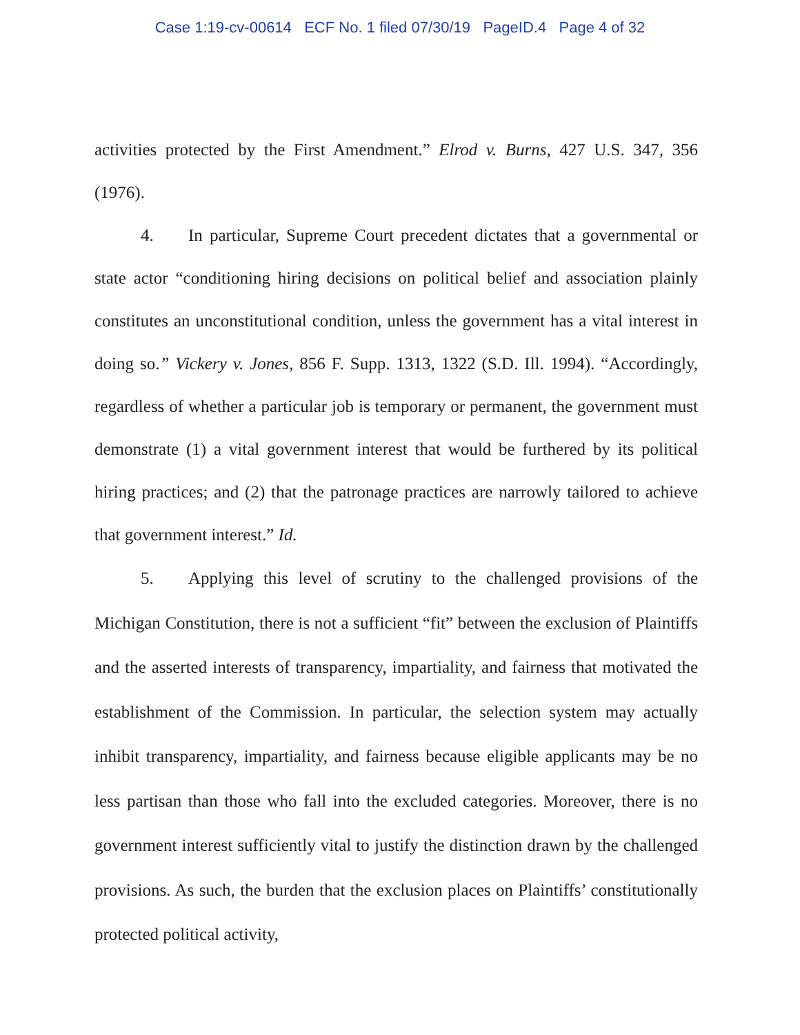Case 1:19-cv-00614 ECF No. 1 filed 07/30/19 PageID.4 Page 4 of 32
activities protected by the First Amendment.” Elrod v. Burns, 427 U.S. 347, 356 (1976).
4. In particular, Supreme Court precedent dictates that a governmental or state actor “conditioning hiring decisions on political belief and association plainly constitutes an unconstitutional condition, unless the government has a vital interest in doing so.” Vickery v. Jones, 856 F. Supp. 1313, 1322 (S.D. Ill. 1994). “Accordingly, regardless of whether a particular job is temporary or permanent, the government must demonstrate (1) a vital government interest that would be furthered by its political hiring practices; and (2) that the patronage practices are narrowly tailored to achieve that government interest.” Id.
5. Applying this level of scrutiny to the challenged provisions of the Michigan Constitution, there is not a sufficient “fit” between the exclusion of Plaintiffs and the asserted interests of transparency, impartiality, and fairness that motivated the establishment of the Commission. In particular, the selection system may actually inhibit transparency, impartiality, and fairness because eligible applicants may be no less partisan than those who fall into the excluded categories. Moreover, there is no government interest sufficiently vital to justify the distinction drawn by the challenged provisions. As such, the burden that the exclusion places on Plaintiffs’ constitutionally protected political activity,